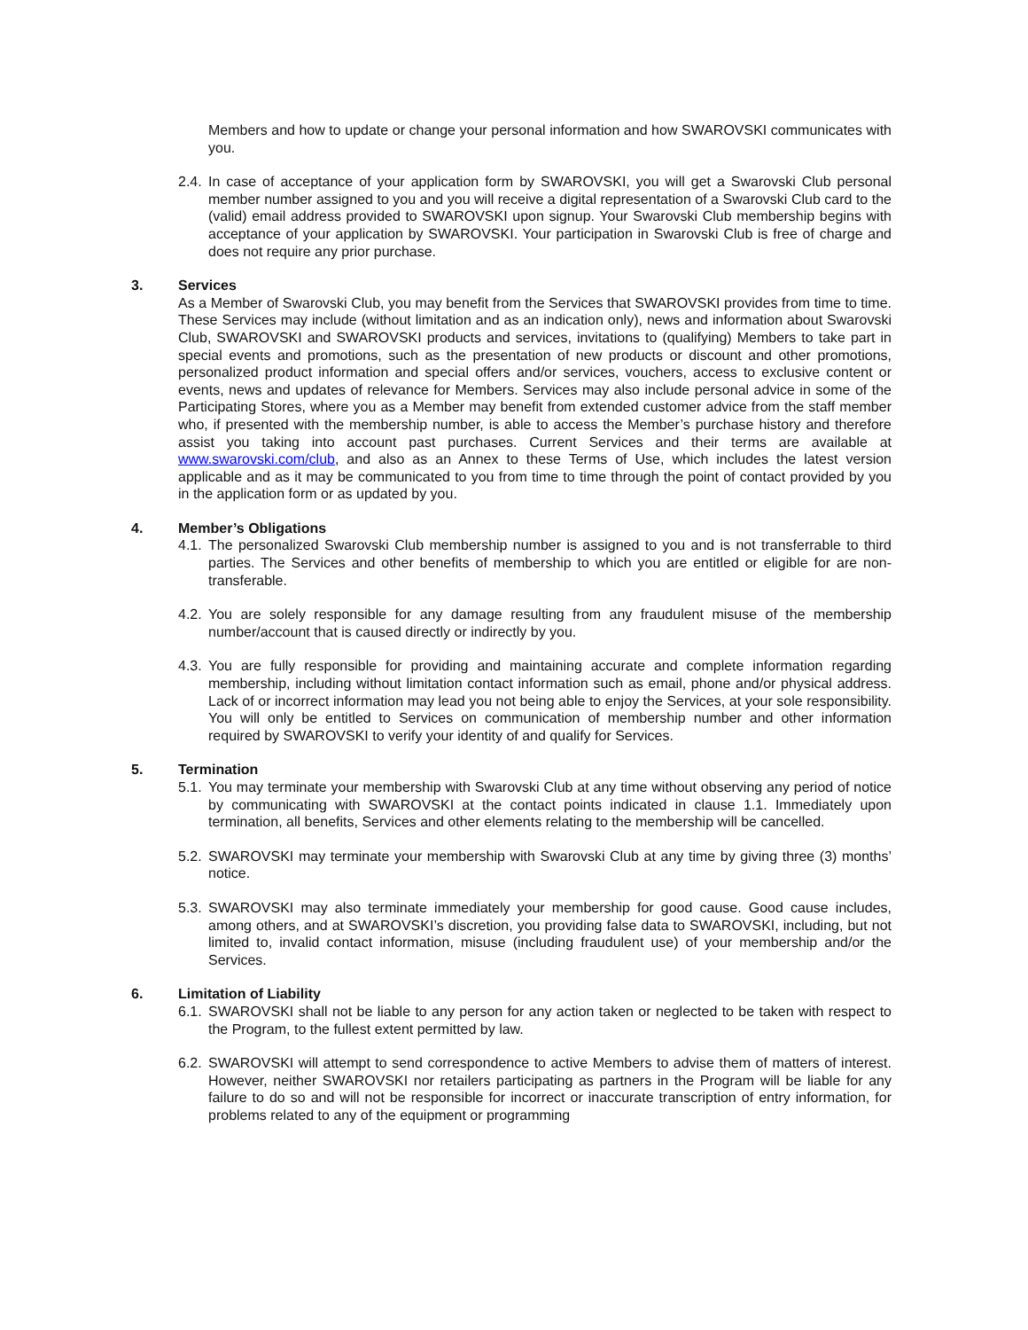Members and how to update or change your personal information and how SWAROVSKI communicates with you.
2.4.
In case of acceptance of your application form by SWAROVSKI, you will get a Swarovski Club personal member number assigned to you and you will receive a digital representation of a Swarovski Club card to the (valid) email address provided to SWAROVSKI upon signup. Your Swarovski Club membership begins with acceptance of your application by SWAROVSKI. Your participation in Swarovski Club is free of charge and does not require any prior purchase.
3. Services
As a Member of Swarovski Club, you may benefit from the Services that SWAROVSKI provides from time to time. These Services may include (without limitation and as an indication only), news and information about Swarovski Club, SWAROVSKI and SWAROVSKI products and services, invitations to (qualifying) Members to take part in special events and promotions, such as the presentation of new products or discount and other promotions, personalized product information and special offers and/or services, vouchers, access to exclusive content or events, news and updates of relevance for Members. Services may also include personal advice in some of the Participating Stores, where you as a Member may benefit from extended customer advice from the staff member who, if presented with the membership number, is able to access the Member’s purchase history and therefore assist you taking into account past purchases. Current Services and their terms are available at www.swarovski.com/club, and also as an Annex to these Terms of Use, which includes the latest version applicable and as it may be communicated to you from time to time through the point of contact provided by you in the application form or as updated by you.
4. Member’s Obligations
4.1.
The personalized Swarovski Club membership number is assigned to you and is not transferrable to third parties. The Services and other benefits of membership to which you are entitled or eligible for are non- transferable.
4.2.
You are solely responsible for any damage resulting from any fraudulent misuse of the membership number/account that is caused directly or indirectly by you.
4.3.
You are fully responsible for providing and maintaining accurate and complete information regarding membership, including without limitation contact information such as email, phone and/or physical address. Lack of or incorrect information may lead you not being able to enjoy the Services, at your sole responsibility. You will only be entitled to Services on communication of membership number and other information required by SWAROVSKI to verify your identity of and qualify for Services.
5. Termination
5.1.
You may terminate your membership with Swarovski Club at any time without observing any period of notice by communicating with SWAROVSKI at the contact points indicated in clause 1.1. Immediately upon termination, all benefits, Services and other elements relating to the membership will be cancelled.
5.2.
SWAROVSKI may terminate your membership with Swarovski Club at any time by giving three (3) months’ notice.
5.3.
SWAROVSKI may also terminate immediately your membership for good cause. Good cause includes, among others, and at SWAROVSKI’s discretion, you providing false data to SWAROVSKI, including, but not limited to, invalid contact information, misuse (including fraudulent use) of your membership and/or the Services.
6. Limitation of Liability
6.1.
SWAROVSKI shall not be liable to any person for any action taken or neglected to be taken with respect to the Program, to the fullest extent permitted by law.
6.2.
SWAROVSKI will attempt to send correspondence to active Members to advise them of matters of interest. However, neither SWAROVSKI nor retailers participating as partners in the Program will be liable for any failure to do so and will not be responsible for incorrect or inaccurate transcription of entry information, for problems related to any of the equipment or programming